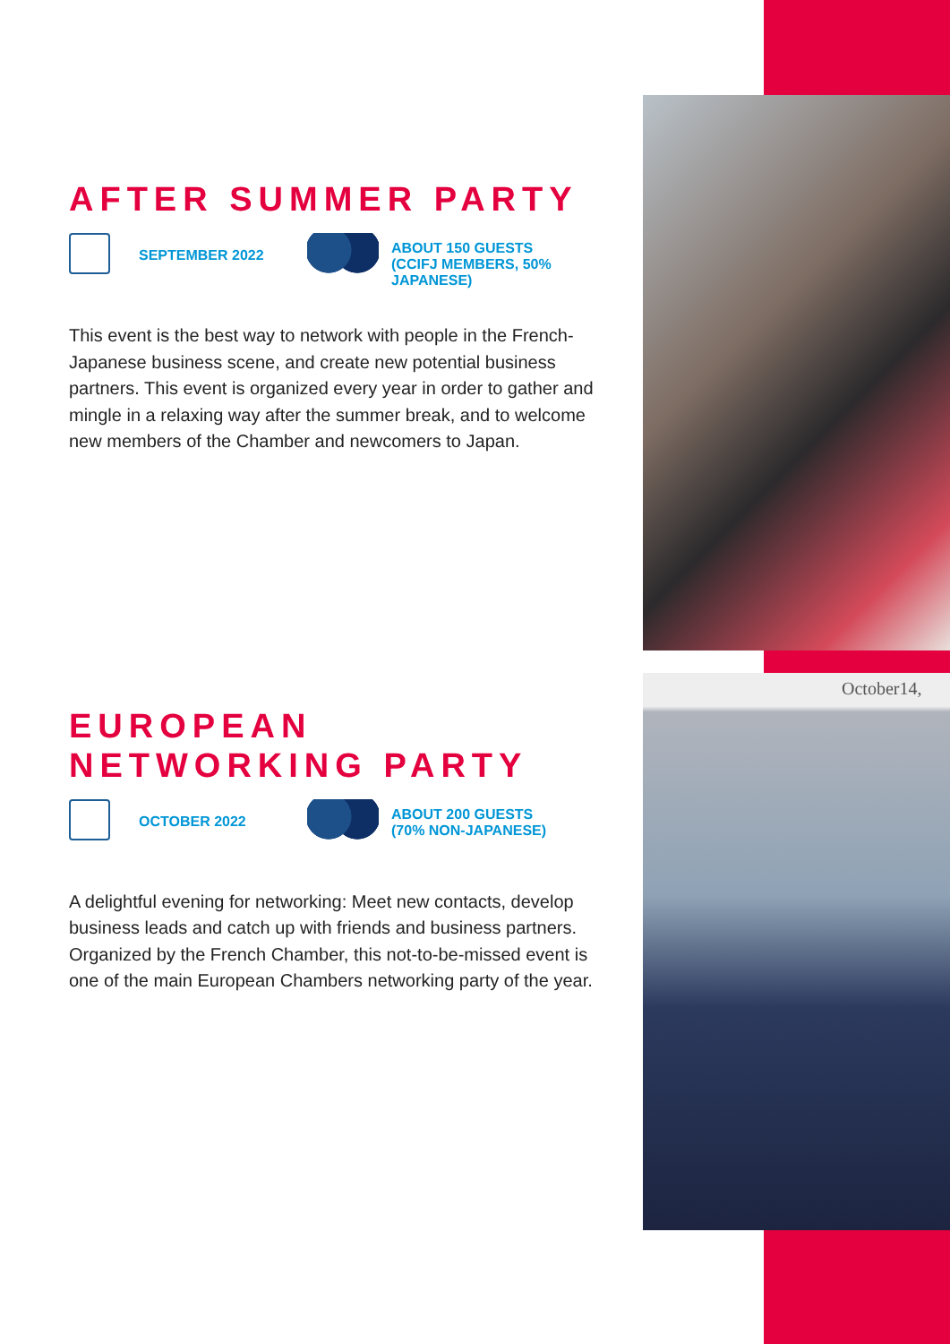October14,
AFTER SUMMER PARTY
SEPTEMBER 2022
ABOUT 150 GUESTS (CCIFJ MEMBERS, 50% JAPANESE)
This event is the best way to network with people in the French-Japanese business scene, and create new potential business partners. This event is organized every year in order to gather and mingle in a relaxing way after the summer break, and to welcome new members of the Chamber and newcomers to Japan.
EUROPEAN
NETWORKING PARTY
OCTOBER 2022
ABOUT 200 GUESTS (70% NON-JAPANESE)
A delightful evening for networking: Meet new contacts, develop business leads and catch up with friends and business partners.
Organized by the French Chamber, this not-to-be-missed event is one of the main European Chambers networking party of the year.